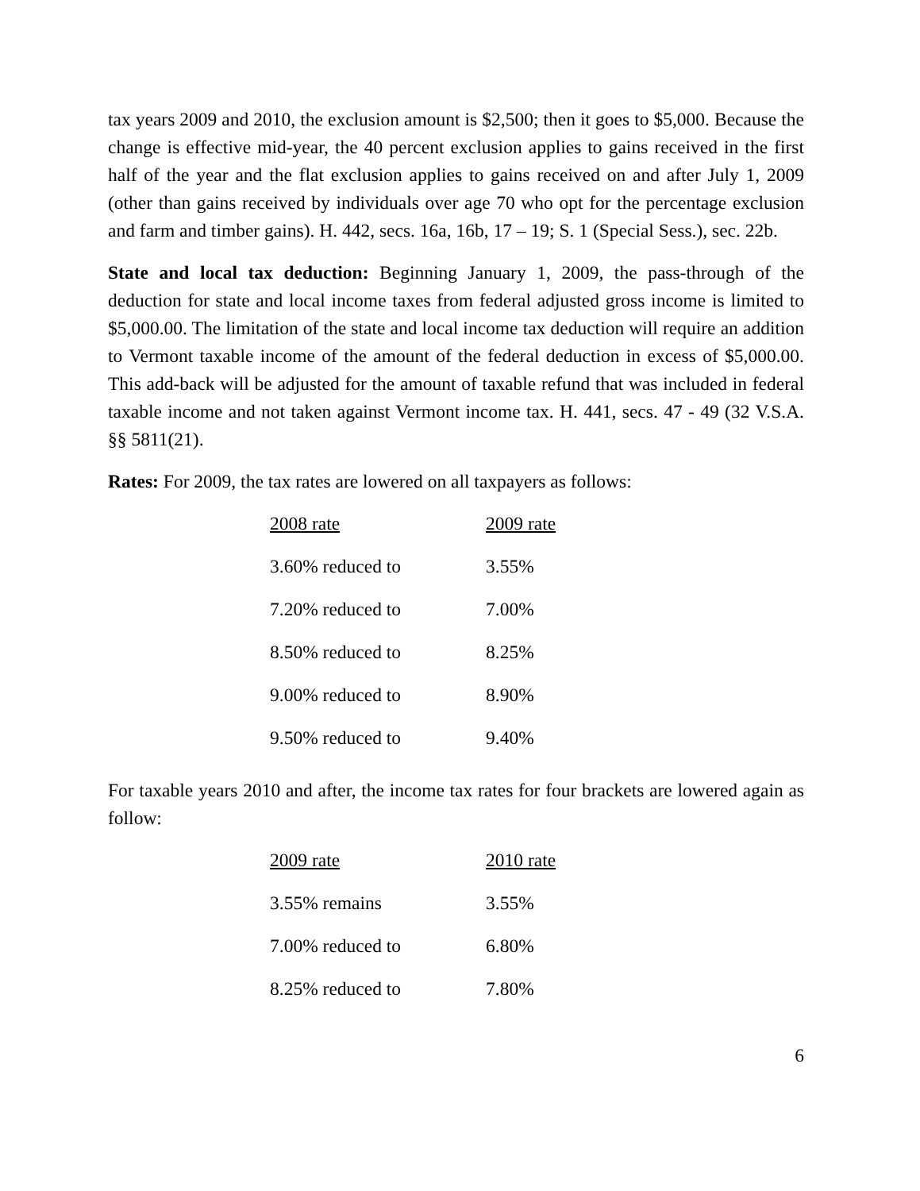tax years 2009 and 2010, the exclusion amount is $2,500; then it goes to $5,000. Because the change is effective mid-year, the 40 percent exclusion applies to gains received in the first half of the year and the flat exclusion applies to gains received on and after July 1, 2009 (other than gains received by individuals over age 70 who opt for the percentage exclusion and farm and timber gains). H. 442, secs. 16a, 16b, 17 – 19; S. 1 (Special Sess.), sec. 22b.
State and local tax deduction: Beginning January 1, 2009, the pass-through of the deduction for state and local income taxes from federal adjusted gross income is limited to $5,000.00. The limitation of the state and local income tax deduction will require an addition to Vermont taxable income of the amount of the federal deduction in excess of $5,000.00. This add-back will be adjusted for the amount of taxable refund that was included in federal taxable income and not taken against Vermont income tax. H. 441, secs. 47 - 49 (32 V.S.A. §§ 5811(21).
Rates: For 2009, the tax rates are lowered on all taxpayers as follows:
| 2008 rate | 2009 rate |
| --- | --- |
| 3.60% reduced to | 3.55% |
| 7.20% reduced to | 7.00% |
| 8.50% reduced to | 8.25% |
| 9.00% reduced to | 8.90% |
| 9.50% reduced to | 9.40% |
For taxable years 2010 and after, the income tax rates for four brackets are lowered again as follow:
| 2009 rate | 2010 rate |
| --- | --- |
| 3.55% remains | 3.55% |
| 7.00% reduced to | 6.80% |
| 8.25% reduced to | 7.80% |
6